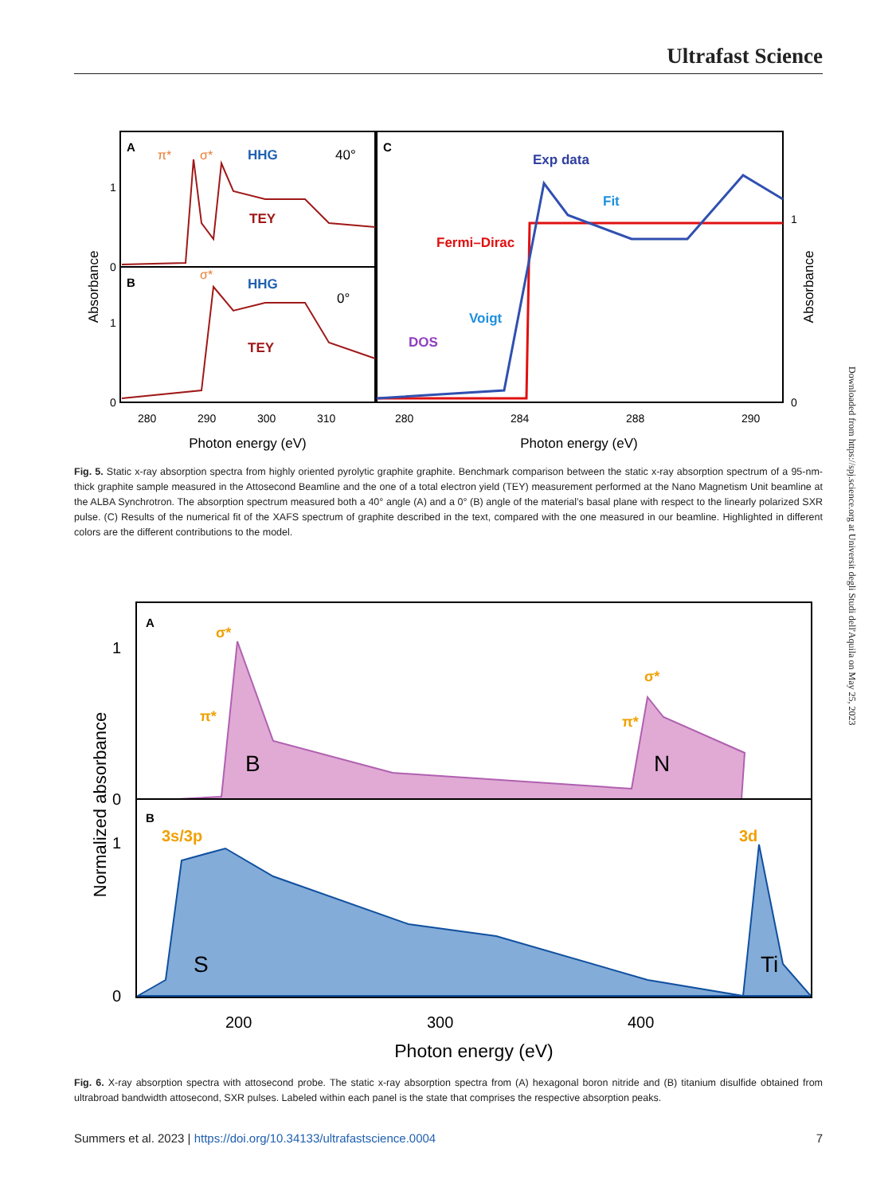Ultrafast Science
A
π*
σ*
HHG
40°
TEY
B
σ*
HHG
0°
TEY
C
Exp data
Fit
Fermi–Dirac
Voigt
DOS
Absorbance
Absorbance
1
0
1
0
1
0
280
290
300
310
280
284
288
290
Photon energy (eV)
Photon energy (eV)
Fig. 5. Static x-ray absorption spectra from highly oriented pyrolytic graphite graphite. Benchmark comparison between the static x-ray absorption spectrum of a 95-nm-thick graphite sample measured in the Attosecond Beamline and the one of a total electron yield (TEY) measurement performed at the Nano Magnetism Unit beamline at the ALBA Synchrotron. The absorption spectrum measured both a 40° angle (A) and a 0° (B) angle of the material’s basal plane with respect to the linearly polarized SXR pulse. (C) Results of the numerical fit of the XAFS spectrum of graphite described in the text, compared with the one measured in our beamline. Highlighted in different colors are the different contributions to the model.
A
B
σ*
π*
σ*
π*
B
N
3s/3p
3d
S
Ti
Normalized absorbance
1
0
1
0
200
300
400
Photon energy (eV)
Fig. 6. X-ray absorption spectra with attosecond probe. The static x-ray absorption spectra from (A) hexagonal boron nitride and (B) titanium disulfide obtained from ultrabroad bandwidth attosecond, SXR pulses. Labeled within each panel is the state that comprises the respective absorption peaks.
Downloaded from https://spj.science.org at Universit degli Studi dell'Aquila on May 25, 2023
Summers et al. 2023 | https://doi.org/10.34133/ultrafastscience.0004 7